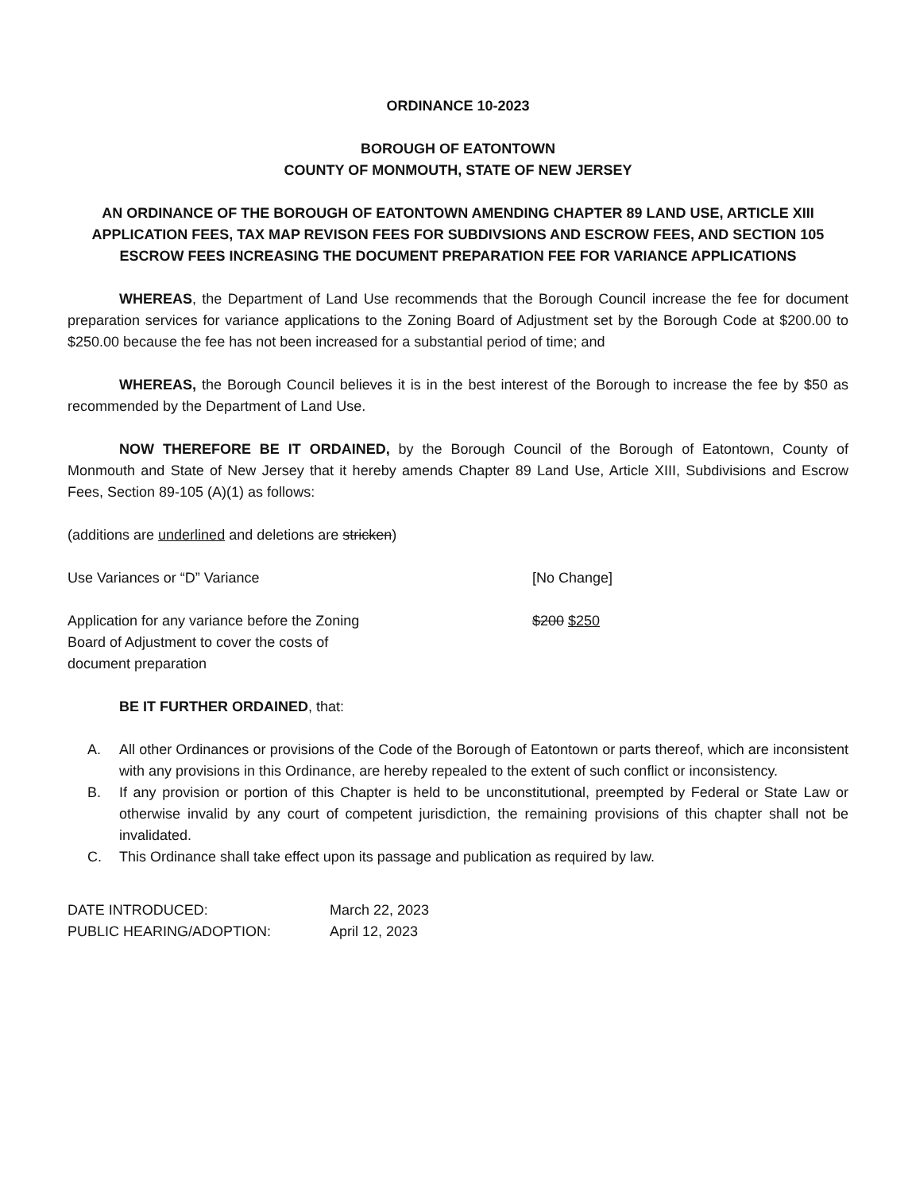ORDINANCE 10-2023
BOROUGH OF EATONTOWN
COUNTY OF MONMOUTH, STATE OF NEW JERSEY
AN ORDINANCE OF THE BOROUGH OF EATONTOWN AMENDING CHAPTER 89 LAND USE, ARTICLE XIII APPLICATION FEES, TAX MAP REVISON FEES FOR SUBDIVSIONS AND ESCROW FEES, AND SECTION 105 ESCROW FEES INCREASING THE DOCUMENT PREPARATION FEE FOR VARIANCE APPLICATIONS
WHEREAS, the Department of Land Use recommends that the Borough Council increase the fee for document preparation services for variance applications to the Zoning Board of Adjustment set by the Borough Code at $200.00 to $250.00 because the fee has not been increased for a substantial period of time; and
WHEREAS, the Borough Council believes it is in the best interest of the Borough to increase the fee by $50 as recommended by the Department of Land Use.
NOW THEREFORE BE IT ORDAINED, by the Borough Council of the Borough of Eatontown, County of Monmouth and State of New Jersey that it hereby amends Chapter 89 Land Use, Article XIII, Subdivisions and Escrow Fees, Section 89-105 (A)(1) as follows:
(additions are underlined and deletions are stricken)
Use Variances or “D” Variance [No Change]
Application for any variance before the Zoning Board of Adjustment to cover the costs of document preparation
$200 $250
BE IT FURTHER ORDAINED, that:
A. All other Ordinances or provisions of the Code of the Borough of Eatontown or parts thereof, which are inconsistent with any provisions in this Ordinance, are hereby repealed to the extent of such conflict or inconsistency.
B. If any provision or portion of this Chapter is held to be unconstitutional, preempted by Federal or State Law or otherwise invalid by any court of competent jurisdiction, the remaining provisions of this chapter shall not be invalidated.
C. This Ordinance shall take effect upon its passage and publication as required by law.
DATE INTRODUCED: March 22, 2023
PUBLIC HEARING/ADOPTION: April 12, 2023